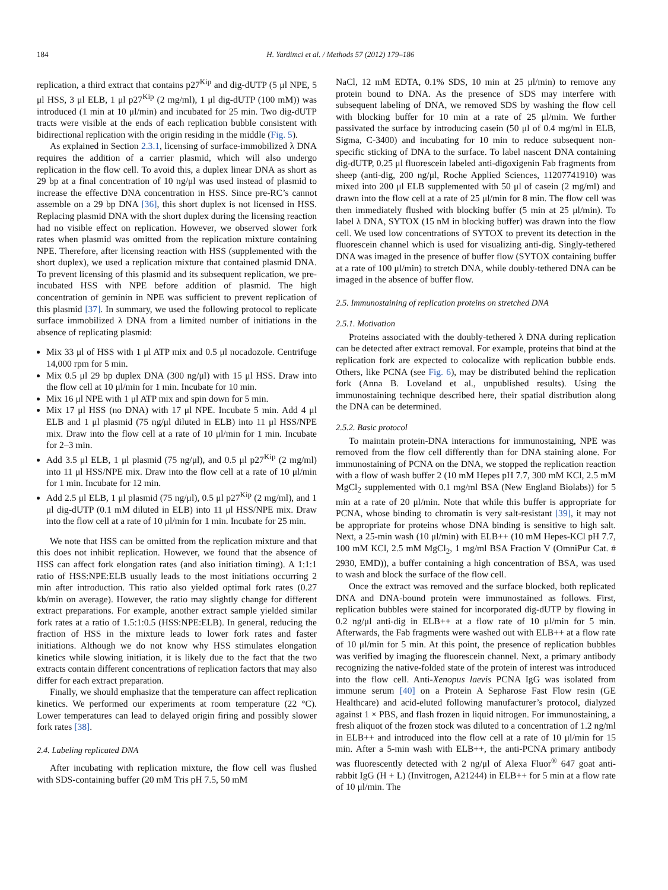184 H. Yardimci et al. / Methods 57 (2012) 179–186
replication, a third extract that contains p27<sup>Kip</sup> and dig-dUTP (5 μl NPE, 5 μl HSS, 3 μl ELB, 1 μl p27<sup>Kip</sup> (2 mg/ml), 1 μl dig-dUTP (100 mM)) was introduced (1 min at 10 μl/min) and incubated for 25 min. Two dig-dUTP tracts were visible at the ends of each replication bubble consistent with bidirectional replication with the origin residing in the middle (Fig. 5).
As explained in Section 2.3.1, licensing of surface-immobilized λ DNA requires the addition of a carrier plasmid, which will also undergo replication in the flow cell. To avoid this, a duplex linear DNA as short as 29 bp at a final concentration of 10 ng/μl was used instead of plasmid to increase the effective DNA concentration in HSS. Since pre-RC’s cannot assemble on a 29 bp DNA [36], this short duplex is not licensed in HSS. Replacing plasmid DNA with the short duplex during the licensing reaction had no visible effect on replication. However, we observed slower fork rates when plasmid was omitted from the replication mixture containing NPE. Therefore, after licensing reaction with HSS (supplemented with the short duplex), we used a replication mixture that contained plasmid DNA. To prevent licensing of this plasmid and its subsequent replication, we pre-incubated HSS with NPE before addition of plasmid. The high concentration of geminin in NPE was sufficient to prevent replication of this plasmid [37]. In summary, we used the following protocol to replicate surface immobilized λ DNA from a limited number of initiations in the absence of replicating plasmid:
Mix 33 μl of HSS with 1 μl ATP mix and 0.5 μl nocadozole. Centrifuge 14,000 rpm for 5 min.
Mix 0.5 μl 29 bp duplex DNA (300 ng/μl) with 15 μl HSS. Draw into the flow cell at 10 μl/min for 1 min. Incubate for 10 min.
Mix 16 μl NPE with 1 μl ATP mix and spin down for 5 min.
Mix 17 μl HSS (no DNA) with 17 μl NPE. Incubate 5 min. Add 4 μl ELB and 1 μl plasmid (75 ng/μl diluted in ELB) into 11 μl HSS/NPE mix. Draw into the flow cell at a rate of 10 μl/min for 1 min. Incubate for 2–3 min.
Add 3.5 μl ELB, 1 μl plasmid (75 ng/μl), and 0.5 μl p27<sup>Kip</sup> (2 mg/ml) into 11 μl HSS/NPE mix. Draw into the flow cell at a rate of 10 μl/min for 1 min. Incubate for 12 min.
Add 2.5 μl ELB, 1 μl plasmid (75 ng/μl), 0.5 μl p27<sup>Kip</sup> (2 mg/ml), and 1 μl dig-dUTP (0.1 mM diluted in ELB) into 11 μl HSS/NPE mix. Draw into the flow cell at a rate of 10 μl/min for 1 min. Incubate for 25 min.
We note that HSS can be omitted from the replication mixture and that this does not inhibit replication. However, we found that the absence of HSS can affect fork elongation rates (and also initiation timing). A 1:1:1 ratio of HSS:NPE:ELB usually leads to the most initiations occurring 2 min after introduction. This ratio also yielded optimal fork rates (0.27 kb/min on average). However, the ratio may slightly change for different extract preparations. For example, another extract sample yielded similar fork rates at a ratio of 1.5:1:0.5 (HSS:NPE:ELB). In general, reducing the fraction of HSS in the mixture leads to lower fork rates and faster initiations. Although we do not know why HSS stimulates elongation kinetics while slowing initiation, it is likely due to the fact that the two extracts contain different concentrations of replication factors that may also differ for each extract preparation.
Finally, we should emphasize that the temperature can affect replication kinetics. We performed our experiments at room temperature (22 °C). Lower temperatures can lead to delayed origin firing and possibly slower fork rates [38].
2.4. Labeling replicated DNA
After incubating with replication mixture, the flow cell was flushed with SDS-containing buffer (20 mM Tris pH 7.5, 50 mM
NaCl, 12 mM EDTA, 0.1% SDS, 10 min at 25 μl/min) to remove any protein bound to DNA. As the presence of SDS may interfere with subsequent labeling of DNA, we removed SDS by washing the flow cell with blocking buffer for 10 min at a rate of 25 μl/min. We further passivated the surface by introducing casein (50 μl of 0.4 mg/ml in ELB, Sigma, C-3400) and incubating for 10 min to reduce subsequent non-specific sticking of DNA to the surface. To label nascent DNA containing dig-dUTP, 0.25 μl fluorescein labeled anti-digoxigenin Fab fragments from sheep (anti-dig, 200 ng/μl, Roche Applied Sciences, 11207741910) was mixed into 200 μl ELB supplemented with 50 μl of casein (2 mg/ml) and drawn into the flow cell at a rate of 25 μl/min for 8 min. The flow cell was then immediately flushed with blocking buffer (5 min at 25 μl/min). To label λ DNA, SYTOX (15 nM in blocking buffer) was drawn into the flow cell. We used low concentrations of SYTOX to prevent its detection in the fluorescein channel which is used for visualizing anti-dig. Singly-tethered DNA was imaged in the presence of buffer flow (SYTOX containing buffer at a rate of 100 μl/min) to stretch DNA, while doubly-tethered DNA can be imaged in the absence of buffer flow.
2.5. Immunostaining of replication proteins on stretched DNA
2.5.1. Motivation
Proteins associated with the doubly-tethered λ DNA during replication can be detected after extract removal. For example, proteins that bind at the replication fork are expected to colocalize with replication bubble ends. Others, like PCNA (see Fig. 6), may be distributed behind the replication fork (Anna B. Loveland et al., unpublished results). Using the immunostaining technique described here, their spatial distribution along the DNA can be determined.
2.5.2. Basic protocol
To maintain protein-DNA interactions for immunostaining, NPE was removed from the flow cell differently than for DNA staining alone. For immunostaining of PCNA on the DNA, we stopped the replication reaction with a flow of wash buffer 2 (10 mM Hepes pH 7.7, 300 mM KCl, 2.5 mM MgCl<sub>2</sub> supplemented with 0.1 mg/ml BSA (New England Biolabs)) for 5 min at a rate of 20 μl/min. Note that while this buffer is appropriate for PCNA, whose binding to chromatin is very salt-resistant [39], it may not be appropriate for proteins whose DNA binding is sensitive to high salt. Next, a 25-min wash (10 μl/min) with ELB++ (10 mM Hepes-KCl pH 7.7, 100 mM KCl, 2.5 mM MgCl<sub>2</sub>, 1 mg/ml BSA Fraction V (OmniPur Cat. # 2930, EMD)), a buffer containing a high concentration of BSA, was used to wash and block the surface of the flow cell.
Once the extract was removed and the surface blocked, both replicated DNA and DNA-bound protein were immunostained as follows. First, replication bubbles were stained for incorporated dig-dUTP by flowing in 0.2 ng/μl anti-dig in ELB++ at a flow rate of 10 μl/min for 5 min. Afterwards, the Fab fragments were washed out with ELB++ at a flow rate of 10 μl/min for 5 min. At this point, the presence of replication bubbles was verified by imaging the fluorescein channel. Next, a primary antibody recognizing the native-folded state of the protein of interest was introduced into the flow cell. Anti-Xenopus laevis PCNA IgG was isolated from immune serum [40] on a Protein A Sepharose Fast Flow resin (GE Healthcare) and acid-eluted following manufacturer’s protocol, dialyzed against 1 × PBS, and flash frozen in liquid nitrogen. For immunostaining, a fresh aliquot of the frozen stock was diluted to a concentration of 1.2 ng/ml in ELB++ and introduced into the flow cell at a rate of 10 μl/min for 15 min. After a 5-min wash with ELB++, the anti-PCNA primary antibody was fluorescently detected with 2 ng/μl of Alexa Fluor<sup>®</sup> 647 goat anti-rabbit IgG (H + L) (Invitrogen, A21244) in ELB++ for 5 min at a flow rate of 10 μl/min. The